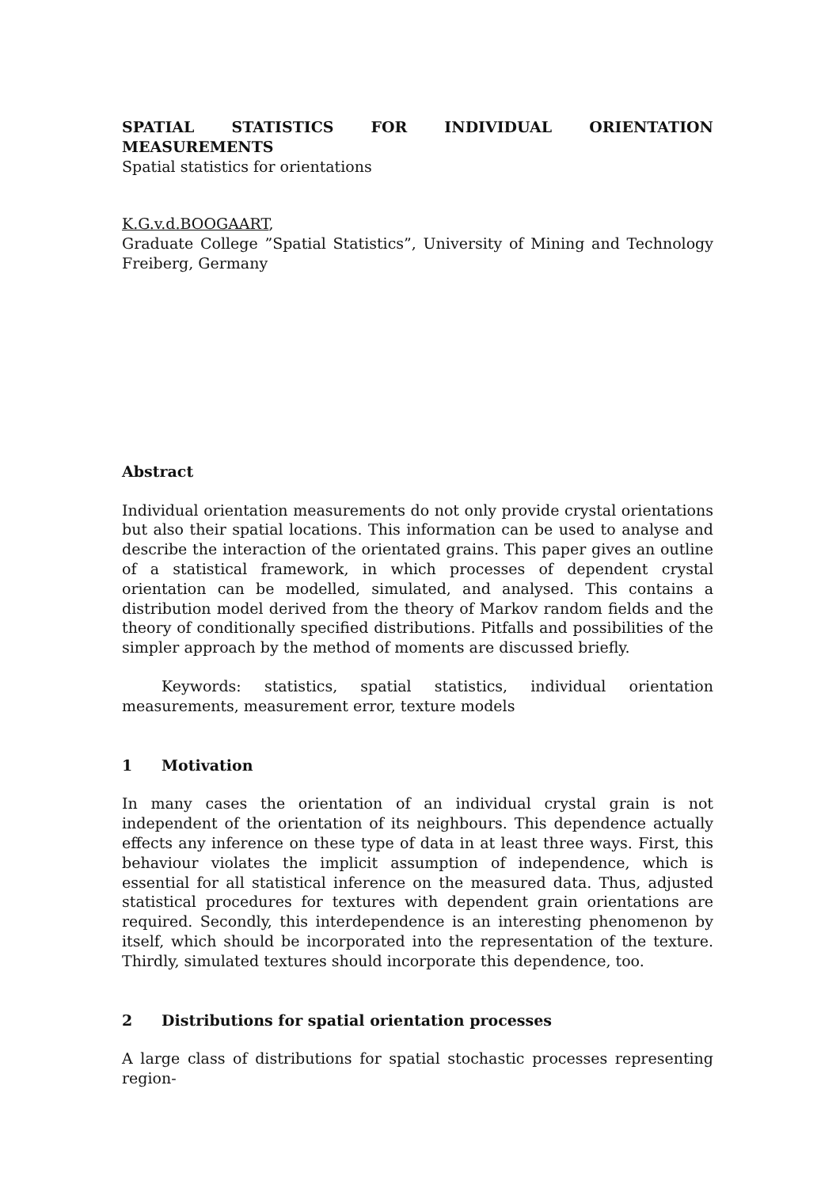SPATIAL STATISTICS FOR INDIVIDUAL ORIENTATION MEASUREMENTS
Spatial statistics for orientations
K.G.v.d.BOOGAART,
Graduate College ”Spatial Statistics”, University of Mining and Technology Freiberg, Germany
Abstract
Individual orientation measurements do not only provide crystal orientations but also their spatial locations. This information can be used to analyse and describe the interaction of the orientated grains. This paper gives an outline of a statistical framework, in which processes of dependent crystal orientation can be modelled, simulated, and analysed. This contains a distribution model derived from the theory of Markov random fields and the theory of conditionally specified distributions. Pitfalls and possibilities of the simpler approach by the method of moments are discussed briefly.
Keywords: statistics, spatial statistics, individual orientation measurements, measurement error, texture models
1 Motivation
In many cases the orientation of an individual crystal grain is not independent of the orientation of its neighbours. This dependence actually effects any inference on these type of data in at least three ways. First, this behaviour violates the implicit assumption of independence, which is essential for all statistical inference on the measured data. Thus, adjusted statistical procedures for textures with dependent grain orientations are required. Secondly, this interdependence is an interesting phenomenon by itself, which should be incorporated into the representation of the texture. Thirdly, simulated textures should incorporate this dependence, too.
2 Distributions for spatial orientation processes
A large class of distributions for spatial stochastic processes representing region-